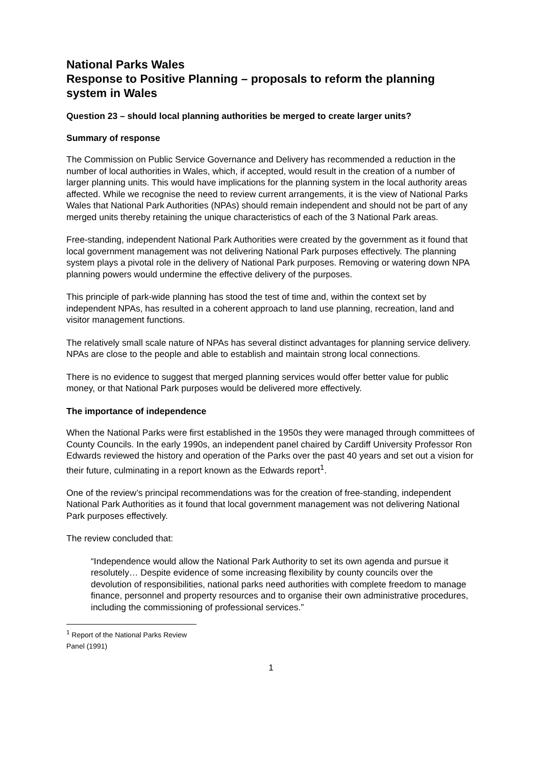National Parks Wales
Response to Positive Planning – proposals to reform the planning system in Wales
Question 23 – should local planning authorities be merged to create larger units?
Summary of response
The Commission on Public Service Governance and Delivery has recommended a reduction in the number of local authorities in Wales, which, if accepted, would result in the creation of a number of larger planning units. This would have implications for the planning system in the local authority areas affected. While we recognise the need to review current arrangements, it is the view of National Parks Wales that National Park Authorities (NPAs) should remain independent and should not be part of any merged units thereby retaining the unique characteristics of each of the 3 National Park areas.
Free-standing, independent National Park Authorities were created by the government as it found that local government management was not delivering National Park purposes effectively. The planning system plays a pivotal role in the delivery of National Park purposes. Removing or watering down NPA planning powers would undermine the effective delivery of the purposes.
This principle of park-wide planning has stood the test of time and, within the context set by independent NPAs, has resulted in a coherent approach to land use planning, recreation, land and visitor management functions.
The relatively small scale nature of NPAs has several distinct advantages for planning service delivery. NPAs are close to the people and able to establish and maintain strong local connections.
There is no evidence to suggest that merged planning services would offer better value for public money, or that National Park purposes would be delivered more effectively.
The importance of independence
When the National Parks were first established in the 1950s they were managed through committees of County Councils. In the early 1990s, an independent panel chaired by Cardiff University Professor Ron Edwards reviewed the history and operation of the Parks over the past 40 years and set out a vision for their future, culminating in a report known as the Edwards report<sup>1</sup>.
One of the review’s principal recommendations was for the creation of free-standing, independent National Park Authorities as it found that local government management was not delivering National Park purposes effectively.
The review concluded that:
“Independence would allow the National Park Authority to set its own agenda and pursue it resolutely… Despite evidence of some increasing flexibility by county councils over the devolution of responsibilities, national parks need authorities with complete freedom to manage finance, personnel and property resources and to organise their own administrative procedures, including the commissioning of professional services.”
<sup>1</sup> Report of the National Parks Review Panel (1991)
1